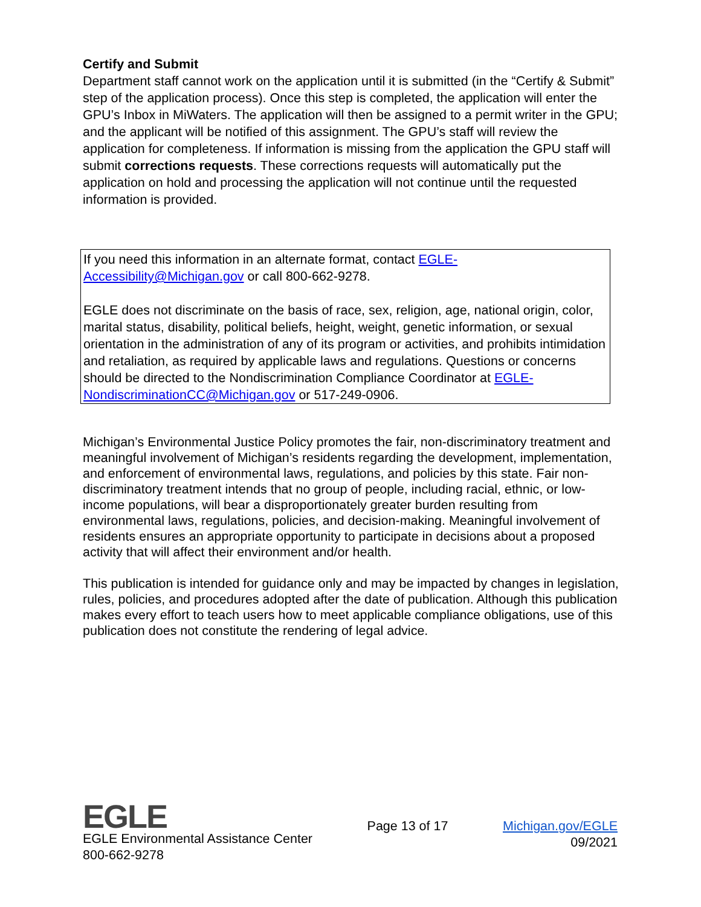Certify and Submit
Department staff cannot work on the application until it is submitted (in the “Certify & Submit” step of the application process). Once this step is completed, the application will enter the GPU’s Inbox in MiWaters. The application will then be assigned to a permit writer in the GPU; and the applicant will be notified of this assignment. The GPU’s staff will review the application for completeness. If information is missing from the application the GPU staff will submit corrections requests. These corrections requests will automatically put the application on hold and processing the application will not continue until the requested information is provided.
If you need this information in an alternate format, contact EGLE-
Accessibility@Michigan.gov or call 800-662-9278.
EGLE does not discriminate on the basis of race, sex, religion, age, national origin, color, marital status, disability, political beliefs, height, weight, genetic information, or sexual orientation in the administration of any of its program or activities, and prohibits intimidation and retaliation, as required by applicable laws and regulations. Questions or concerns should be directed to the Nondiscrimination Compliance Coordinator at EGLE-NondiscriminationCC@Michigan.gov or 517-249-0906.
Michigan’s Environmental Justice Policy promotes the fair, non-discriminatory treatment and meaningful involvement of Michigan’s residents regarding the development, implementation, and enforcement of environmental laws, regulations, and policies by this state. Fair non-discriminatory treatment intends that no group of people, including racial, ethnic, or low-income populations, will bear a disproportionately greater burden resulting from environmental laws, regulations, policies, and decision-making. Meaningful involvement of residents ensures an appropriate opportunity to participate in decisions about a proposed activity that will affect their environment and/or health.
This publication is intended for guidance only and may be impacted by changes in legislation, rules, policies, and procedures adopted after the date of publication. Although this publication makes every effort to teach users how to meet applicable compliance obligations, use of this publication does not constitute the rendering of legal advice.
EGLE
EGLE Environmental Assistance Center
800-662-9278
Page 13 of 17 Michigan.gov/EGLE
09/2021